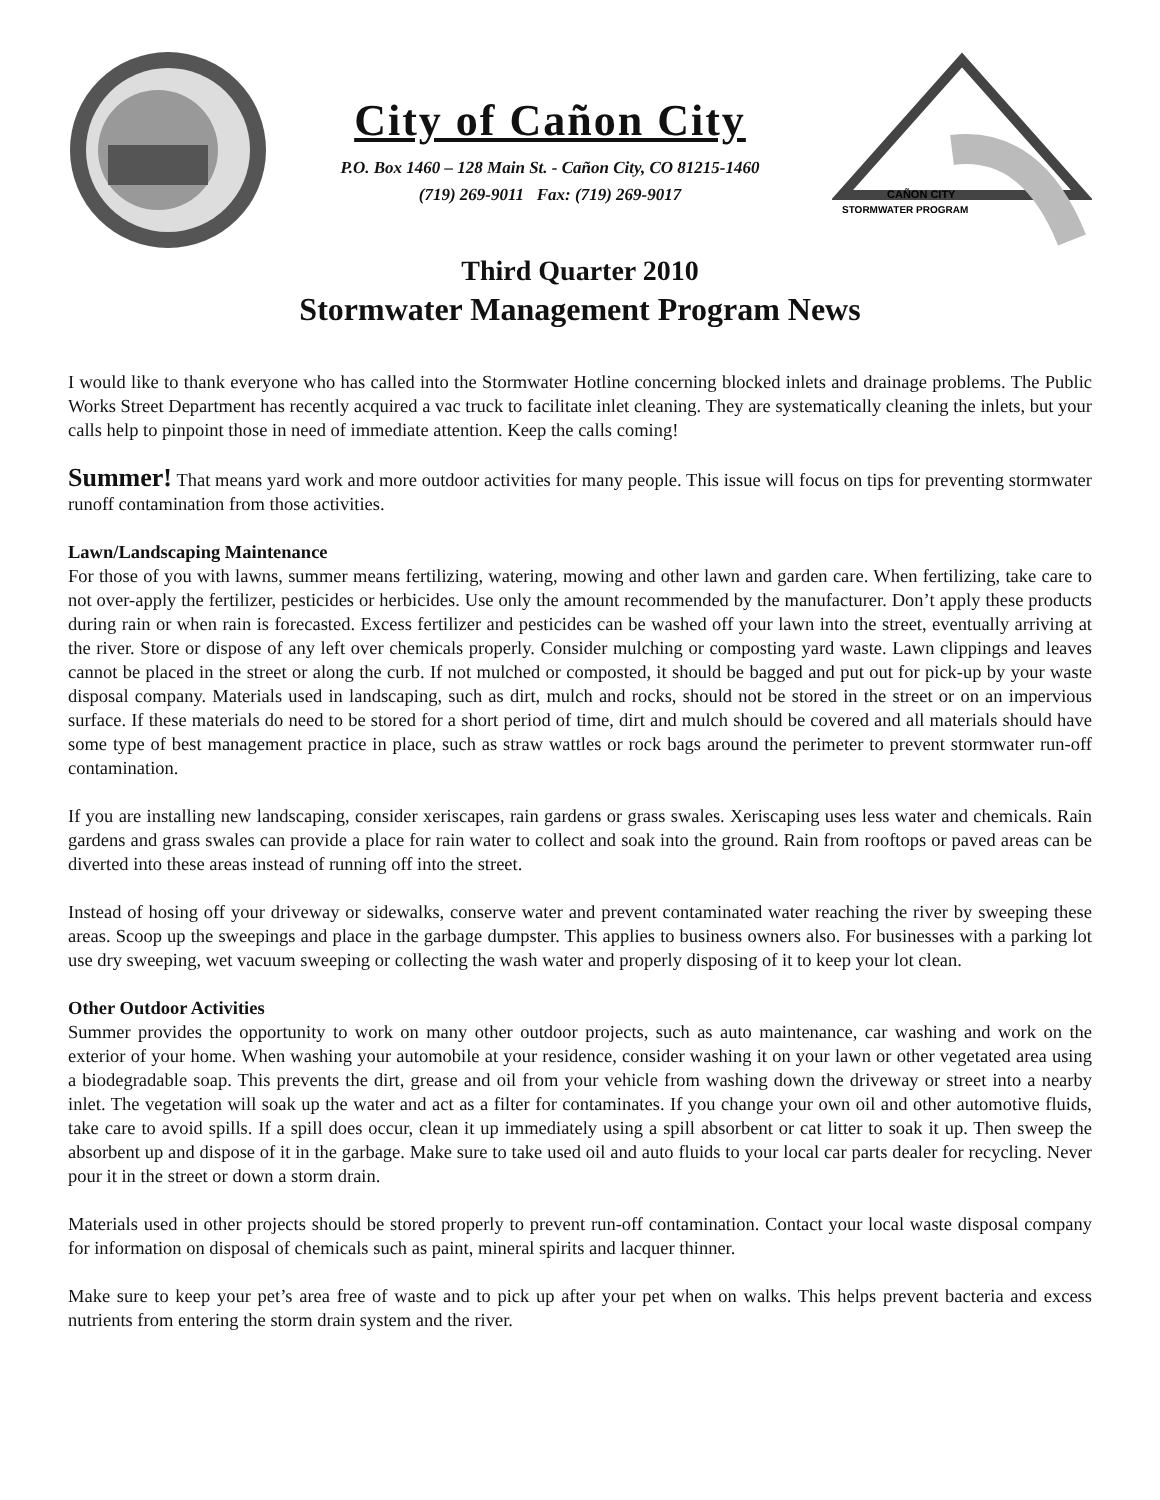City of Cañon City
P.O. Box 1460 – 128 Main St. - Cañon City, CO 81215-1460
(719) 269-9011 Fax: (719) 269-9017
CAÑON CITY
STORMWATER PROGRAM
Third Quarter 2010
Stormwater Management Program News
I would like to thank everyone who has called into the Stormwater Hotline concerning blocked inlets and drainage problems. The Public Works Street Department has recently acquired a vac truck to facilitate inlet cleaning. They are systematically cleaning the inlets, but your calls help to pinpoint those in need of immediate attention. Keep the calls coming!
Summer! That means yard work and more outdoor activities for many people. This issue will focus on tips for preventing stormwater runoff contamination from those activities.
Lawn/Landscaping Maintenance
For those of you with lawns, summer means fertilizing, watering, mowing and other lawn and garden care. When fertilizing, take care to not over-apply the fertilizer, pesticides or herbicides. Use only the amount recommended by the manufacturer. Don’t apply these products during rain or when rain is forecasted. Excess fertilizer and pesticides can be washed off your lawn into the street, eventually arriving at the river. Store or dispose of any left over chemicals properly. Consider mulching or composting yard waste. Lawn clippings and leaves cannot be placed in the street or along the curb. If not mulched or composted, it should be bagged and put out for pick-up by your waste disposal company. Materials used in landscaping, such as dirt, mulch and rocks, should not be stored in the street or on an impervious surface. If these materials do need to be stored for a short period of time, dirt and mulch should be covered and all materials should have some type of best management practice in place, such as straw wattles or rock bags around the perimeter to prevent stormwater run-off contamination.
If you are installing new landscaping, consider xeriscapes, rain gardens or grass swales. Xeriscaping uses less water and chemicals. Rain gardens and grass swales can provide a place for rain water to collect and soak into the ground. Rain from rooftops or paved areas can be diverted into these areas instead of running off into the street.
Instead of hosing off your driveway or sidewalks, conserve water and prevent contaminated water reaching the river by sweeping these areas. Scoop up the sweepings and place in the garbage dumpster. This applies to business owners also. For businesses with a parking lot use dry sweeping, wet vacuum sweeping or collecting the wash water and properly disposing of it to keep your lot clean.
Other Outdoor Activities
Summer provides the opportunity to work on many other outdoor projects, such as auto maintenance, car washing and work on the exterior of your home. When washing your automobile at your residence, consider washing it on your lawn or other vegetated area using a biodegradable soap. This prevents the dirt, grease and oil from your vehicle from washing down the driveway or street into a nearby inlet. The vegetation will soak up the water and act as a filter for contaminates. If you change your own oil and other automotive fluids, take care to avoid spills. If a spill does occur, clean it up immediately using a spill absorbent or cat litter to soak it up. Then sweep the absorbent up and dispose of it in the garbage. Make sure to take used oil and auto fluids to your local car parts dealer for recycling. Never pour it in the street or down a storm drain.
Materials used in other projects should be stored properly to prevent run-off contamination. Contact your local waste disposal company for information on disposal of chemicals such as paint, mineral spirits and lacquer thinner.
Make sure to keep your pet’s area free of waste and to pick up after your pet when on walks. This helps prevent bacteria and excess nutrients from entering the storm drain system and the river.